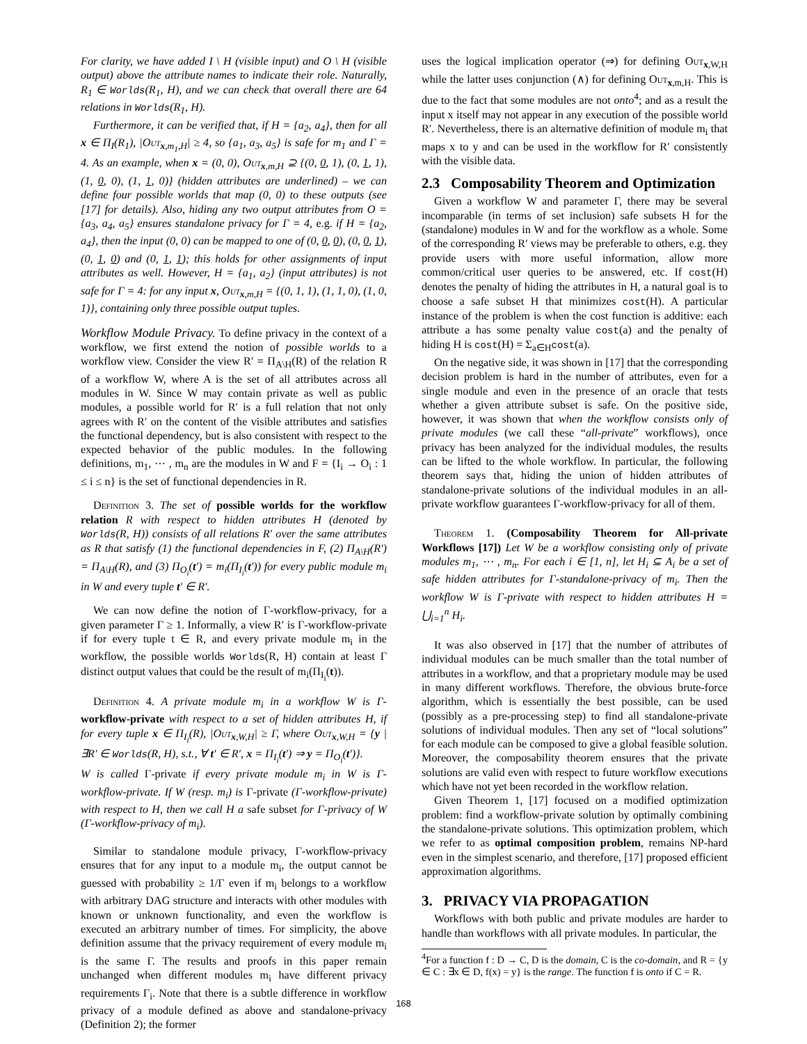For clarity, we have added I \ H (visible input) and O \ H (visible output) above the attribute names to indicate their role. Naturally, R<sub>1</sub> ∈ Worlds(R<sub>1</sub>, H), and we can check that overall there are 64 relations in Worlds(R<sub>1</sub>, H).
Furthermore, it can be verified that, if H = {a<sub>2</sub>, a<sub>4</sub>}, then for all x ∈ Π<sub>I</sub>(R<sub>1</sub>), |Out<sub>x,m<sub>1</sub>,H</sub>| ≥ 4, so {a<sub>1</sub>, a<sub>3</sub>, a<sub>5</sub>} is safe for m<sub>1</sub> and Γ = 4. As an example, when x = (0, 0), Out<sub>x,m,H</sub> ⊇ {(0, 0, 1), (0, 1, 1), (1, 0, 0), (1, 1, 0)} (hidden attributes are underlined) – we can define four possible worlds that map (0, 0) to these outputs (see [17] for details). Also, hiding any two output attributes from O = {a<sub>3</sub>, a<sub>4</sub>, a<sub>5</sub>} ensures standalone privacy for Γ = 4, e.g. if H = {a<sub>2</sub>, a<sub>4</sub>}, then the input (0, 0) can be mapped to one of (0, 0, 0), (0, 0, 1), (0, 1, 0) and (0, 1, 1); this holds for other assignments of input attributes as well. However, H = {a<sub>1</sub>, a<sub>2</sub>} (input attributes) is not safe for Γ = 4: for any input x, Out<sub>x,m,H</sub> = {(0, 1, 1), (1, 1, 0), (1, 0, 1)}, containing only three possible output tuples.
Workflow Module Privacy. To define privacy in the context of a workflow, we first extend the notion of possible worlds to a workflow view. Consider the view R′ = Π<sub>A\H</sub>(R) of the relation R of a workflow W, where A is the set of all attributes across all modules in W. Since W may contain private as well as public modules, a possible world for R′ is a full relation that not only agrees with R′ on the content of the visible attributes and satisfies the functional dependency, but is also consistent with respect to the expected behavior of the public modules. In the following definitions, m<sub>1</sub>, ⋯ , m<sub>n</sub> are the modules in W and F = {I<sub>i</sub> → O<sub>i</sub> : 1 ≤ i ≤ n} is the set of functional dependencies in R.
Definition 3. The set of possible worlds for the workflow relation R with respect to hidden attributes H (denoted by Worlds(R, H)) consists of all relations R′ over the same attributes as R that satisfy (1) the functional dependencies in F, (2) Π<sub>A\H</sub>(R′) = Π<sub>A\H</sub>(R), and (3) Π<sub>O<sub>i</sub></sub>(t′) = m<sub>i</sub>(Π<sub>I<sub>i</sub></sub>(t′)) for every public module m<sub>i</sub> in W and every tuple t′ ∈ R′.
We can now define the notion of Γ-workflow-privacy, for a given parameter Γ ≥ 1. Informally, a view R′ is Γ-workflow-private if for every tuple t ∈ R, and every private module m<sub>i</sub> in the workflow, the possible worlds Worlds(R, H) contain at least Γ distinct output values that could be the result of m<sub>i</sub>(Π<sub>I<sub>i</sub></sub>(t)).
Definition 4. A private module m<sub>i</sub> in a workflow W is Γ-workflow-private with respect to a set of hidden attributes H, if for every tuple x ∈ Π<sub>I<sub>i</sub></sub>(R), |Out<sub>x,W,H</sub>| ≥ Γ, where Out<sub>x,W,H</sub> = {y | ∃R′ ∈ Worlds(R, H), s.t., ∀ t′ ∈ R′, x = Π<sub>I<sub>i</sub></sub>(t′) ⇒ y = Π<sub>O<sub>i</sub></sub>(t′)}.
W is called Γ-private if every private module m<sub>i</sub> in W is Γ-workflow-private. If W (resp. m<sub>i</sub>) is Γ-private (Γ-workflow-private) with respect to H, then we call H a safe subset for Γ-privacy of W (Γ-workflow-privacy of m<sub>i</sub>).
Similar to standalone module privacy, Γ-workflow-privacy ensures that for any input to a module m<sub>i</sub>, the output cannot be guessed with probability ≥ 1/Γ even if m<sub>i</sub> belongs to a workflow with arbitrary DAG structure and interacts with other modules with known or unknown functionality, and even the workflow is executed an arbitrary number of times. For simplicity, the above definition assume that the privacy requirement of every module m<sub>i</sub> is the same Γ. The results and proofs in this paper remain unchanged when different modules m<sub>i</sub> have different privacy requirements Γ<sub>i</sub>. Note that there is a subtle difference in workflow privacy of a module defined as above and standalone-privacy (Definition 2); the former
uses the logical implication operator (⇒) for defining Out<sub>x,W,H</sub> while the latter uses conjunction (∧) for defining Out<sub>x,m,H</sub>. This is due to the fact that some modules are not onto<sup>4</sup>; and as a result the input x itself may not appear in any execution of the possible world R′. Nevertheless, there is an alternative definition of module m<sub>i</sub> that maps x to y and can be used in the workflow for R′ consistently with the visible data.
2.3 Composability Theorem and Optimization
Given a workflow W and parameter Γ, there may be several incomparable (in terms of set inclusion) safe subsets H for the (standalone) modules in W and for the workflow as a whole. Some of the corresponding R′ views may be preferable to others, e.g. they provide users with more useful information, allow more common/critical user queries to be answered, etc. If cost(H) denotes the penalty of hiding the attributes in H, a natural goal is to choose a safe subset H that minimizes cost(H). A particular instance of the problem is when the cost function is additive: each attribute a has some penalty value cost(a) and the penalty of hiding H is cost(H) = Σ<sub>a∈H</sub>cost(a).
On the negative side, it was shown in [17] that the corresponding decision problem is hard in the number of attributes, even for a single module and even in the presence of an oracle that tests whether a given attribute subset is safe. On the positive side, however, it was shown that when the workflow consists only of private modules (we call these “all-private” workflows), once privacy has been analyzed for the individual modules, the results can be lifted to the whole workflow. In particular, the following theorem says that, hiding the union of hidden attributes of standalone-private solutions of the individual modules in an all-private workflow guarantees Γ-workflow-privacy for all of them.
Theorem 1. (Composability Theorem for All-private Workflows [17]) Let W be a workflow consisting only of private modules m<sub>1</sub>, ⋯ , m<sub>n</sub>. For each i ∈ [1, n], let H<sub>i</sub> ⊆ A<sub>i</sub> be a set of safe hidden attributes for Γ-standalone-privacy of m<sub>i</sub>. Then the workflow W is Γ-private with respect to hidden attributes H = ⋃<sub>i=1</sub><sup>n</sup> H<sub>i</sub>.
It was also observed in [17] that the number of attributes of individual modules can be much smaller than the total number of attributes in a workflow, and that a proprietary module may be used in many different workflows. Therefore, the obvious brute-force algorithm, which is essentially the best possible, can be used (possibly as a pre-processing step) to find all standalone-private solutions of individual modules. Then any set of “local solutions” for each module can be composed to give a global feasible solution. Moreover, the composability theorem ensures that the private solutions are valid even with respect to future workflow executions which have not yet been recorded in the workflow relation.
Given Theorem 1, [17] focused on a modified optimization problem: find a workflow-private solution by optimally combining the standalone-private solutions. This optimization problem, which we refer to as optimal composition problem, remains NP-hard even in the simplest scenario, and therefore, [17] proposed efficient approximation algorithms.
3. PRIVACY VIA PROPAGATION
Workflows with both public and private modules are harder to handle than workflows with all private modules. In particular, the
<sup>4</sup> For a function f : D → C, D is the domain, C is the co-domain, and R = {y ∈ C : ∃x ∈ D, f(x) = y} is the range. The function f is onto if C = R.
168